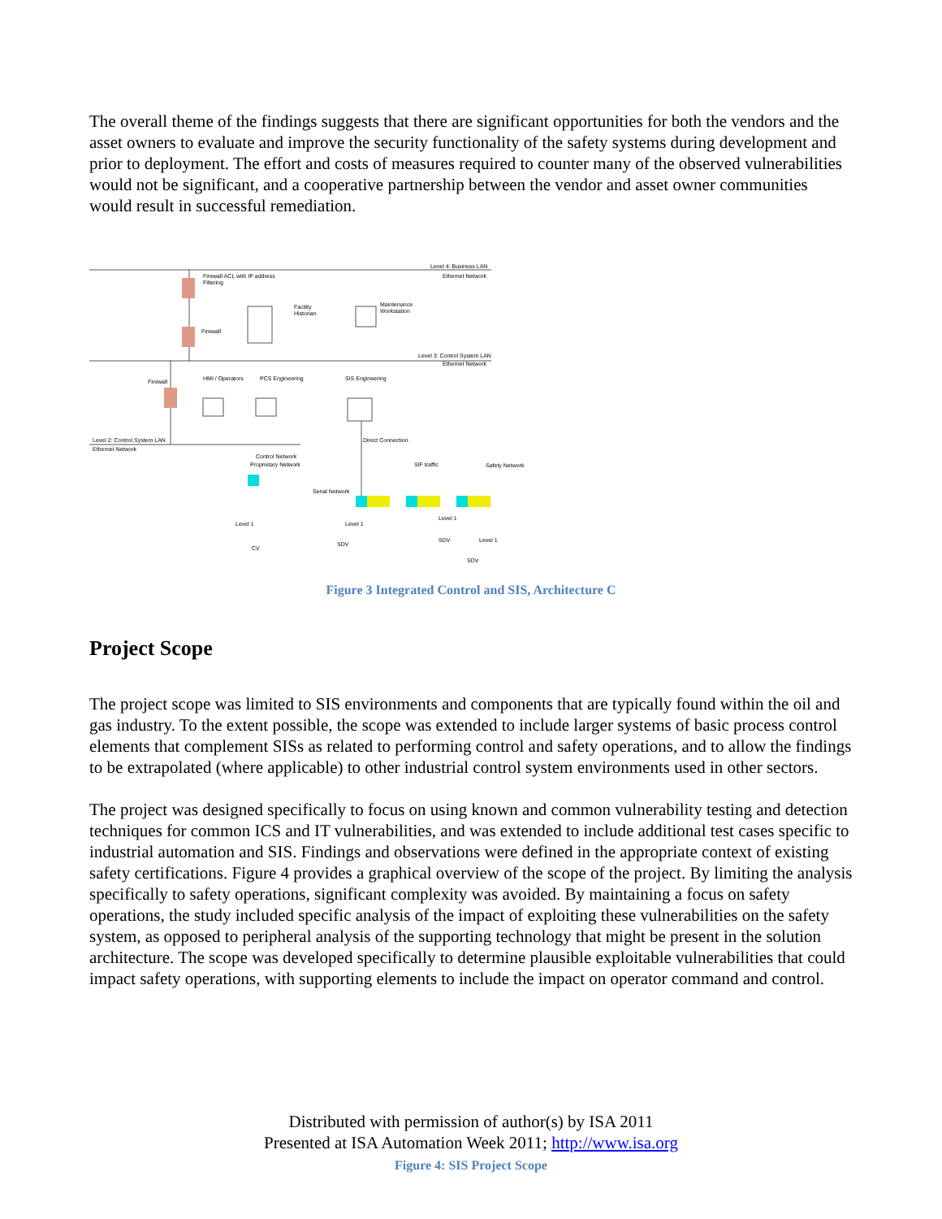The overall theme of the findings suggests that there are significant opportunities for both the vendors and the asset owners to evaluate and improve the security functionality of the safety systems during development and prior to deployment. The effort and costs of measures required to counter many of the observed vulnerabilities would not be significant, and a cooperative partnership between the vendor and asset owner communities would result in successful remediation.
Level 4: Business LAN
Ethernet Network
Firewall ACL with IP address
Filtering
Firewall
Facility
Historian
Maintenance
Workstation
Level 3: Control System LAN
Ethernet Network
Firewall
HMI / Operators
PCS Engineering
SIS Engineering
Level 2: Control System LAN
Ethernet Network
Direct Connection
Control Network
Proprietary Network
Serial Network
SIF traffic
Safety Network
Level 1
Level 1
Level 1
Level 1
CV
SDV
SDV
SDV
Figure 3 Integrated Control and SIS, Architecture C
Project Scope
The project scope was limited to SIS environments and components that are typically found within the oil and gas industry. To the extent possible, the scope was extended to include larger systems of basic process control elements that complement SISs as related to performing control and safety operations, and to allow the findings to be extrapolated (where applicable) to other industrial control system environments used in other sectors.
The project was designed specifically to focus on using known and common vulnerability testing and detection techniques for common ICS and IT vulnerabilities, and was extended to include additional test cases specific to industrial automation and SIS. Findings and observations were defined in the appropriate context of existing safety certifications. Figure 4 provides a graphical overview of the scope of the project. By limiting the analysis specifically to safety operations, significant complexity was avoided. By maintaining a focus on safety operations, the study included specific analysis of the impact of exploiting these vulnerabilities on the safety system, as opposed to peripheral analysis of the supporting technology that might be present in the solution architecture. The scope was developed specifically to determine plausible exploitable vulnerabilities that could impact safety operations, with supporting elements to include the impact on operator command and control.
Distributed with permission of author(s) by ISA 2011
Presented at ISA Automation Week 2011; http://www.isa.org
Figure 4: SIS Project Scope